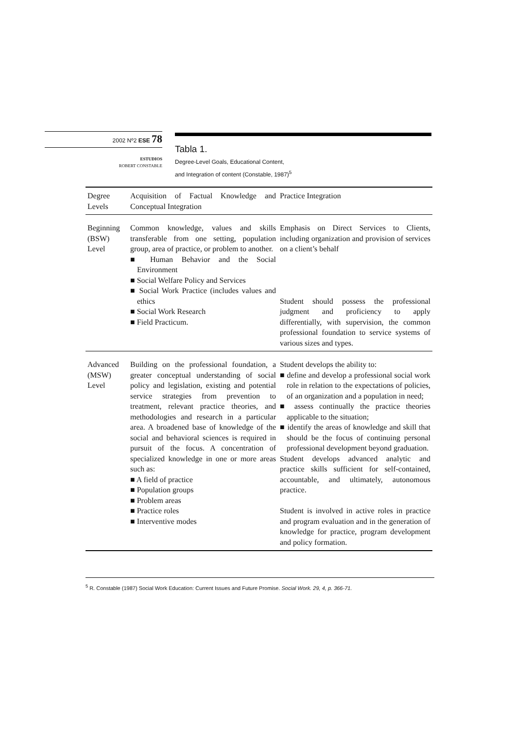2002 Nº2 ESE 78
ESTUDIOS
ROBERT CONSTABLE
Tabla 1.
Degree-Level Goals, Educational Content,
and Integration of content (Constable, 1987)<sup>5</sup>
| Degree Levels | Acquisition of Factual Knowledge and Conceptual Integration | Practice Integration |
| --- | --- | --- |
| Beginning (BSW) Level | Common knowledge, values and skills transferable from one setting, population group, area of practice, or problem to another. ■ Human Behavior and the Social Environment ■ Social Welfare Policy and Services ■ Social Work Practice (includes values and ethics ■ Social Work Research ■ Field Practicum. | Emphasis on Direct Services to Clients, including organization and provision of services on a client’s behalf Student should possess the professional judgment and proficiency to apply differentially, with supervision, the common professional foundation to service systems of various sizes and types. |
| Advanced (MSW) Level | Building on the professional foundation, a greater conceptual understanding of social policy and legislation, existing and potential service strategies from prevention to treatment, relevant practice theories, and methodologies and research in a particular area. A broadened base of knowledge of the social and behavioral sciences is required in pursuit of the focus. A concentration of specialized knowledge in one or more areas such as: ■ A field of practice ■ Population groups ■ Problem areas ■ Practice roles ■ Interventive modes | Student develops the ability to: ■ define and develop a professional social work role in relation to the expectations of policies, of an organization and a population in need; ■ assess continually the practice theories applicable to the situation; ■ identify the areas of knowledge and skill that should be the focus of continuing personal professional development beyond graduation. Student develops advanced analytic and practice skills sufficient for self-contained, accountable, and ultimately, autonomous practice. Student is involved in active roles in practice and program evaluation and in the generation of knowledge for practice, program development and policy formation. |
<sup>5</sup> R. Constable (1987) Social Work Education: Current Issues and Future Promise. Social Work. 29, 4, p. 366-71.